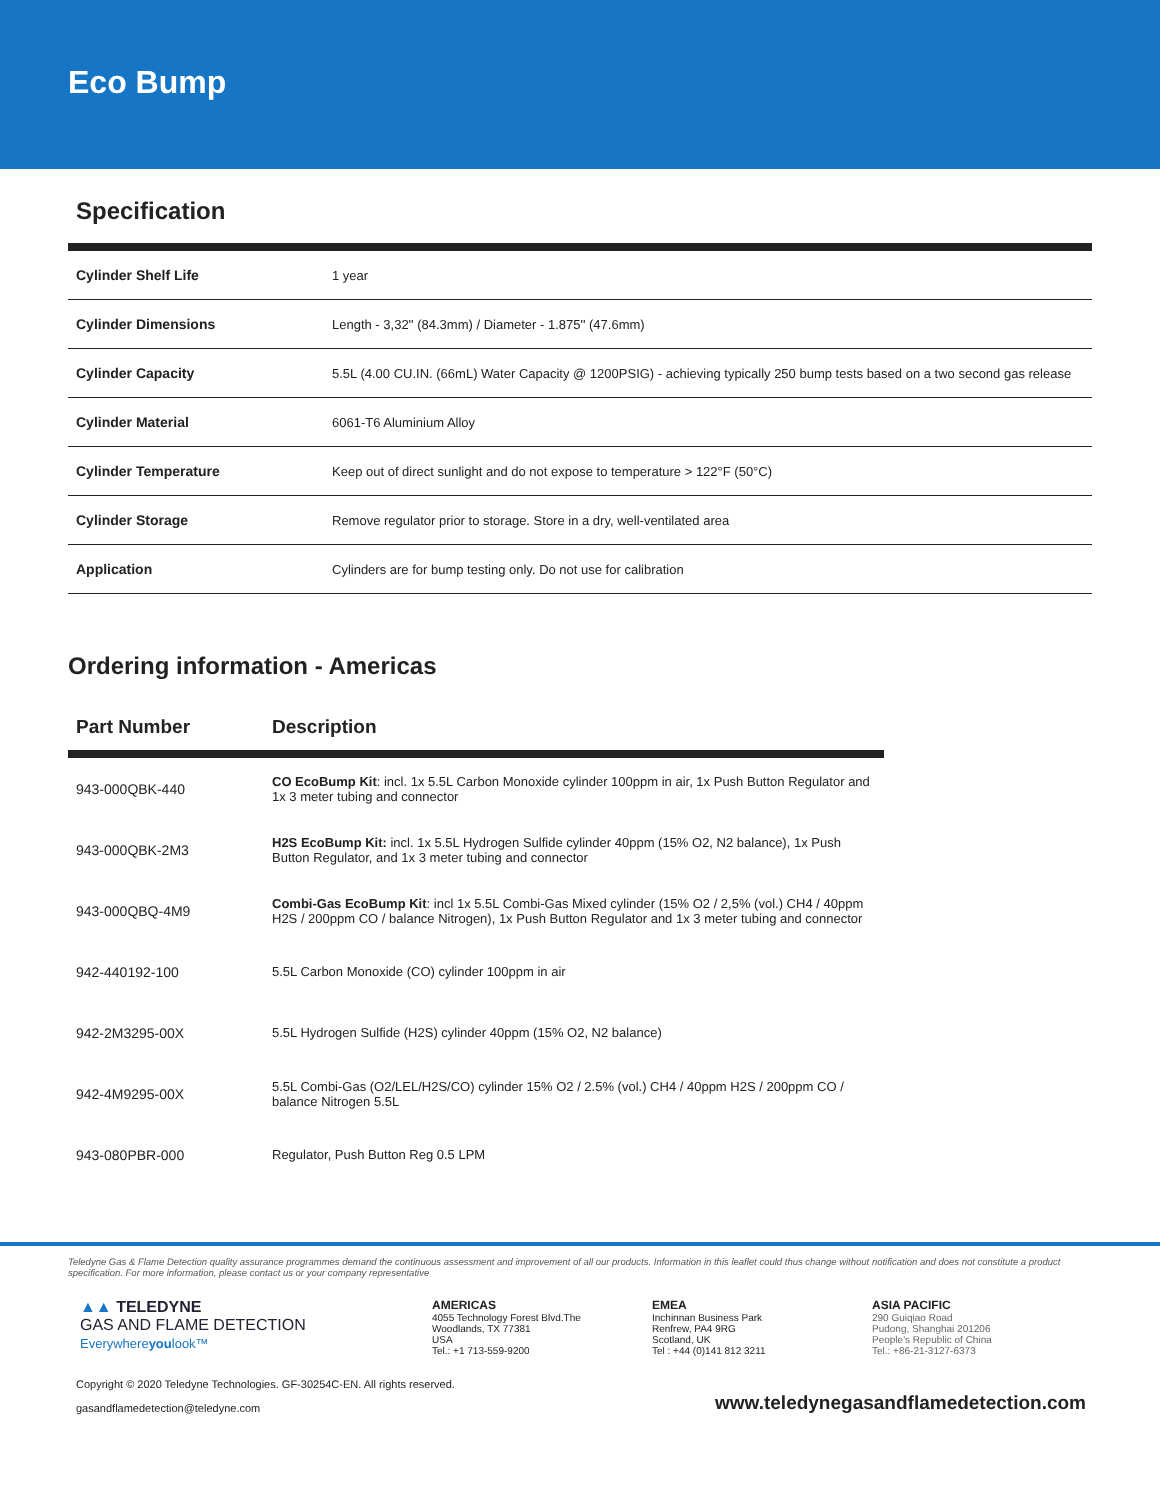Eco Bump
Specification
| Cylinder Shelf Life | 1 year |
| Cylinder Dimensions | Length - 3,32'' (84.3mm) / Diameter - 1.875'' (47.6mm) |
| Cylinder Capacity | 5.5L (4.00 CU.IN. (66mL) Water Capacity @ 1200PSIG) - achieving typically 250 bump tests based on a two second gas release |
| Cylinder Material | 6061-T6 Aluminium Alloy |
| Cylinder Temperature | Keep out of direct sunlight and do not expose to temperature > 122°F (50°C) |
| Cylinder Storage | Remove regulator prior to storage. Store in a dry, well-ventilated area |
| Application | Cylinders are for bump testing only. Do not use for calibration |
Ordering information - Americas
| Part Number | Description |
| --- | --- |
| 943-000QBK-440 | CO EcoBump Kit : incl. 1x 5.5L Carbon Monoxide cylinder 100ppm in air, 1x Push Button Regulator and 1x 3 meter tubing and connector |
| 943-000QBK-2M3 | H2S EcoBump Kit: incl. 1x 5.5L Hydrogen Sulfide cylinder 40ppm (15% O2, N2 balance), 1x Push Button Regulator, and 1x 3 meter tubing and connector |
| 943-000QBQ-4M9 | Combi-Gas EcoBump Kit : incl 1x 5.5L Combi-Gas Mixed cylinder (15% O2 / 2,5% (vol.) CH4 / 40ppm H2S / 200ppm CO / balance Nitrogen), 1x Push Button Regulator and 1x 3 meter tubing and connector |
| 942-440192-100 | 5.5L Carbon Monoxide (CO) cylinder 100ppm in air |
| 942-2M3295-00X | 5.5L Hydrogen Sulfide (H2S) cylinder 40ppm (15% O2, N2 balance) |
| 942-4M9295-00X | 5.5L Combi-Gas (O2/LEL/H2S/CO) cylinder 15% O2 / 2.5% (vol.) CH4 / 40ppm H2S / 200ppm CO / balance Nitrogen 5.5L |
| 943-080PBR-000 | Regulator, Push Button Reg 0.5 LPM |
Teledyne Gas & Flame Detection quality assurance programmes demand the continuous assessment and improvement of all our products. Information in this leaflet could thus change without notification and does not constitute a product specification. For more information, please contact us or your company representative
▲▲ TELEDYNE
GAS AND FLAME DETECTION
Everywhereyoulook™
AMERICAS
4055 Technology Forest Blvd.The
Woodlands, TX 77381
USA
Tel.: +1 713-559-9200
EMEA
Inchinnan Business Park
Renfrew, PA4 9RG
Scotland, UK
Tel : +44 (0)141 812 3211
ASIA PACIFIC
290 Guiqiao Road
Pudong, Shanghai 201206
People's Republic of China
Tel.: +86-21-3127-6373
Copyright © 2020 Teledyne Technologies. GF-30254C-EN. All rights reserved.
gasandflamedetection@teledyne.com
www.teledynegasandflamedetection.com